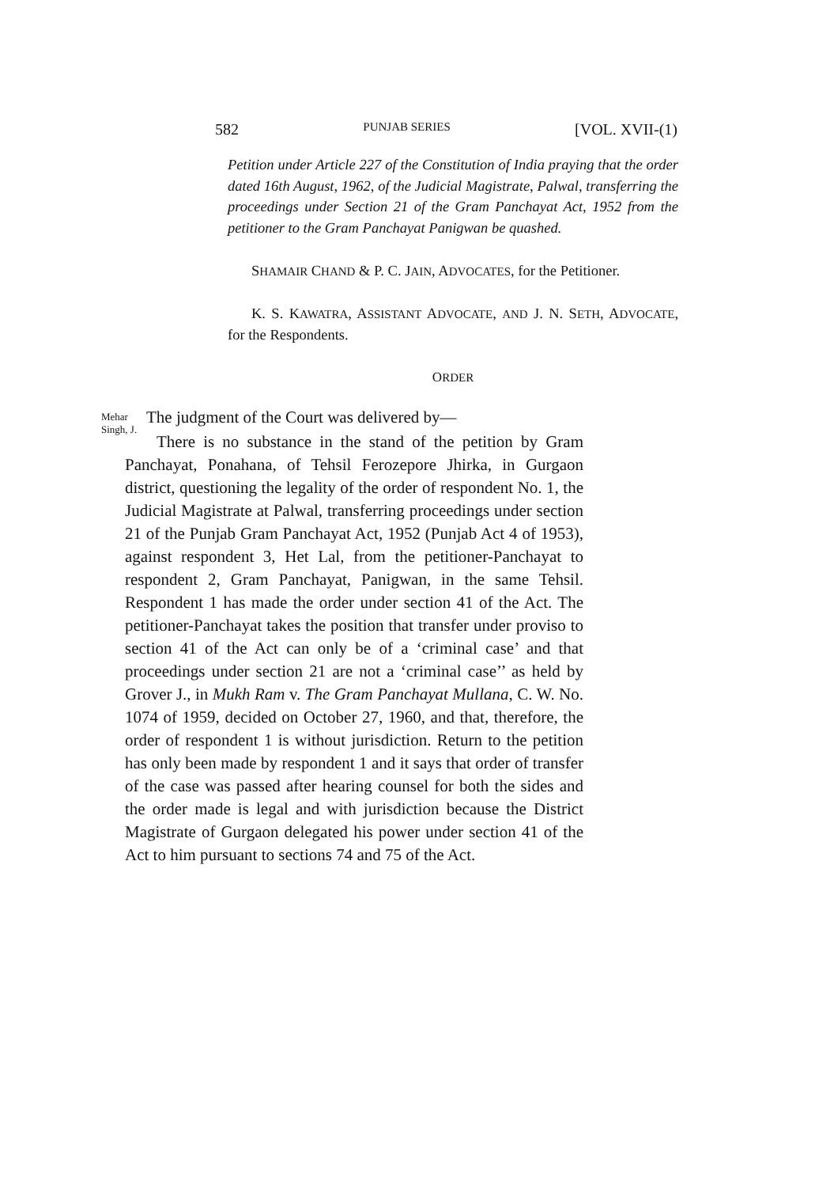582 PUNJAB SERIES [VOL. XVII-(1)
Petition under Article 227 of the Constitution of India praying that the order dated 16th August, 1962, of the Judicial Magistrate, Palwal, transferring the proceedings under Section 21 of the Gram Panchayat Act, 1952 from the petitioner to the Gram Panchayat Panigwan be quashed.
SHAMAIR CHAND & P. C. JAIN, ADVOCATES, for the Petitioner.
K. S. KAWATRA, ASSISTANT ADVOCATE, AND J. N. SETH, ADVOCATE, for the Respondents.
ORDER
Mehar Singh, J.
The judgment of the Court was delivered by—
There is no substance in the stand of the petition by Gram Panchayat, Ponahana, of Tehsil Ferozepore Jhirka, in Gurgaon district, questioning the legality of the order of respondent No. 1, the Judicial Magistrate at Palwal, transferring proceedings under section 21 of the Punjab Gram Panchayat Act, 1952 (Punjab Act 4 of 1953), against respondent 3, Het Lal, from the petitioner-Panchayat to respondent 2, Gram Panchayat, Panigwan, in the same Tehsil. Respondent 1 has made the order under section 41 of the Act. The petitioner-Panchayat takes the position that transfer under proviso to section 41 of the Act can only be of a ‘criminal case’ and that proceedings under section 21 are not a ‘criminal case’’ as held by Grover J., in Mukh Ram v. The Gram Panchayat Mullana, C. W. No. 1074 of 1959, decided on October 27, 1960, and that, therefore, the order of respondent 1 is without jurisdiction. Return to the petition has only been made by respondent 1 and it says that order of transfer of the case was passed after hearing counsel for both the sides and the order made is legal and with jurisdiction because the District Magistrate of Gurgaon delegated his power under section 41 of the Act to him pursuant to sections 74 and 75 of the Act.